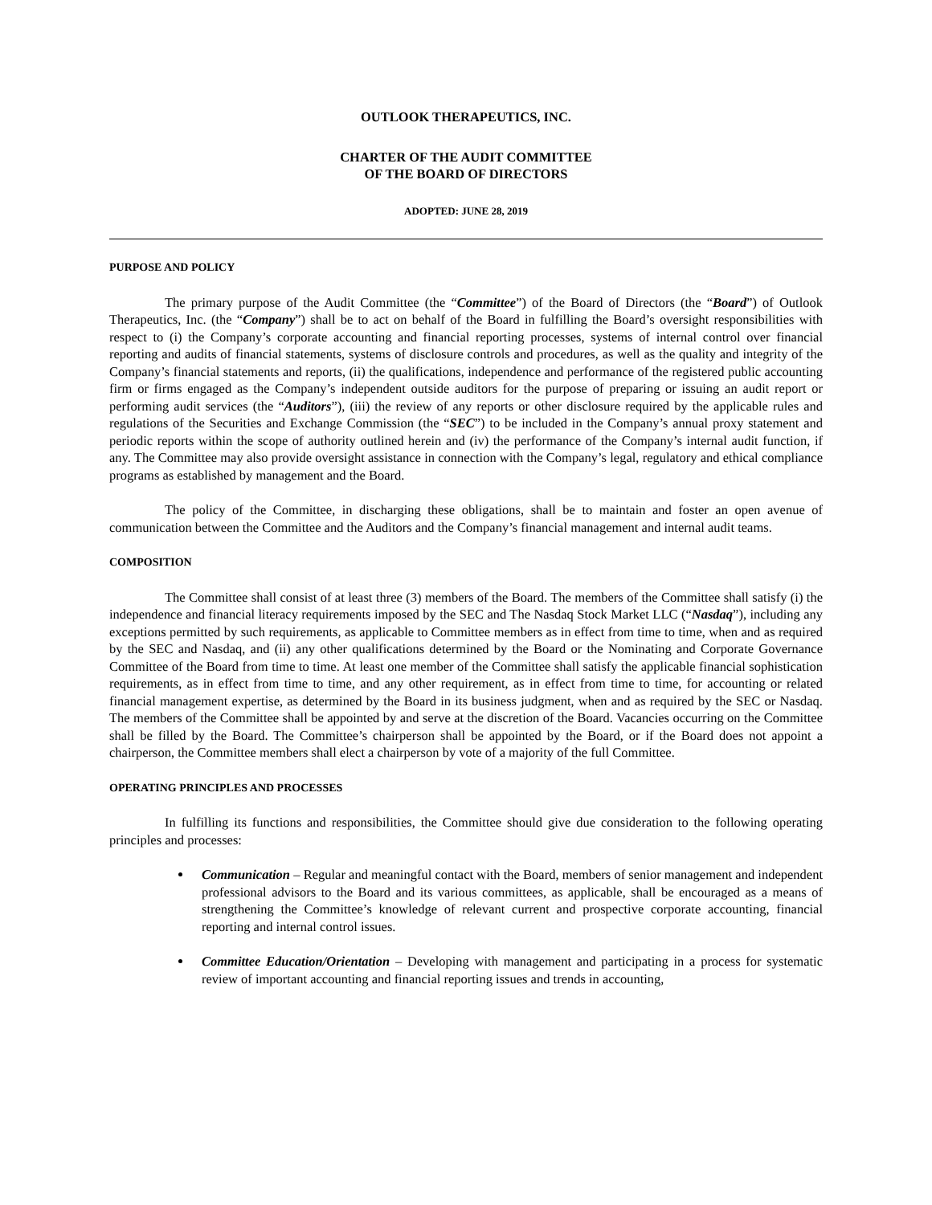OUTLOOK THERAPEUTICS, INC.
CHARTER OF THE AUDIT COMMITTEE
OF THE BOARD OF DIRECTORS
ADOPTED: JUNE 28, 2019
PURPOSE AND POLICY
The primary purpose of the Audit Committee (the “Committee”) of the Board of Directors (the “Board”) of Outlook Therapeutics, Inc. (the “Company”) shall be to act on behalf of the Board in fulfilling the Board’s oversight responsibilities with respect to (i) the Company’s corporate accounting and financial reporting processes, systems of internal control over financial reporting and audits of financial statements, systems of disclosure controls and procedures, as well as the quality and integrity of the Company’s financial statements and reports, (ii) the qualifications, independence and performance of the registered public accounting firm or firms engaged as the Company’s independent outside auditors for the purpose of preparing or issuing an audit report or performing audit services (the “Auditors”), (iii) the review of any reports or other disclosure required by the applicable rules and regulations of the Securities and Exchange Commission (the “SEC”) to be included in the Company’s annual proxy statement and periodic reports within the scope of authority outlined herein and (iv) the performance of the Company’s internal audit function, if any. The Committee may also provide oversight assistance in connection with the Company’s legal, regulatory and ethical compliance programs as established by management and the Board.
The policy of the Committee, in discharging these obligations, shall be to maintain and foster an open avenue of communication between the Committee and the Auditors and the Company’s financial management and internal audit teams.
COMPOSITION
The Committee shall consist of at least three (3) members of the Board. The members of the Committee shall satisfy (i) the independence and financial literacy requirements imposed by the SEC and The Nasdaq Stock Market LLC (“Nasdaq”), including any exceptions permitted by such requirements, as applicable to Committee members as in effect from time to time, when and as required by the SEC and Nasdaq, and (ii) any other qualifications determined by the Board or the Nominating and Corporate Governance Committee of the Board from time to time. At least one member of the Committee shall satisfy the applicable financial sophistication requirements, as in effect from time to time, and any other requirement, as in effect from time to time, for accounting or related financial management expertise, as determined by the Board in its business judgment, when and as required by the SEC or Nasdaq. The members of the Committee shall be appointed by and serve at the discretion of the Board. Vacancies occurring on the Committee shall be filled by the Board. The Committee’s chairperson shall be appointed by the Board, or if the Board does not appoint a chairperson, the Committee members shall elect a chairperson by vote of a majority of the full Committee.
OPERATING PRINCIPLES AND PROCESSES
In fulfilling its functions and responsibilities, the Committee should give due consideration to the following operating principles and processes:
Communication – Regular and meaningful contact with the Board, members of senior management and independent professional advisors to the Board and its various committees, as applicable, shall be encouraged as a means of strengthening the Committee’s knowledge of relevant current and prospective corporate accounting, financial reporting and internal control issues.
Committee Education/Orientation – Developing with management and participating in a process for systematic review of important accounting and financial reporting issues and trends in accounting,